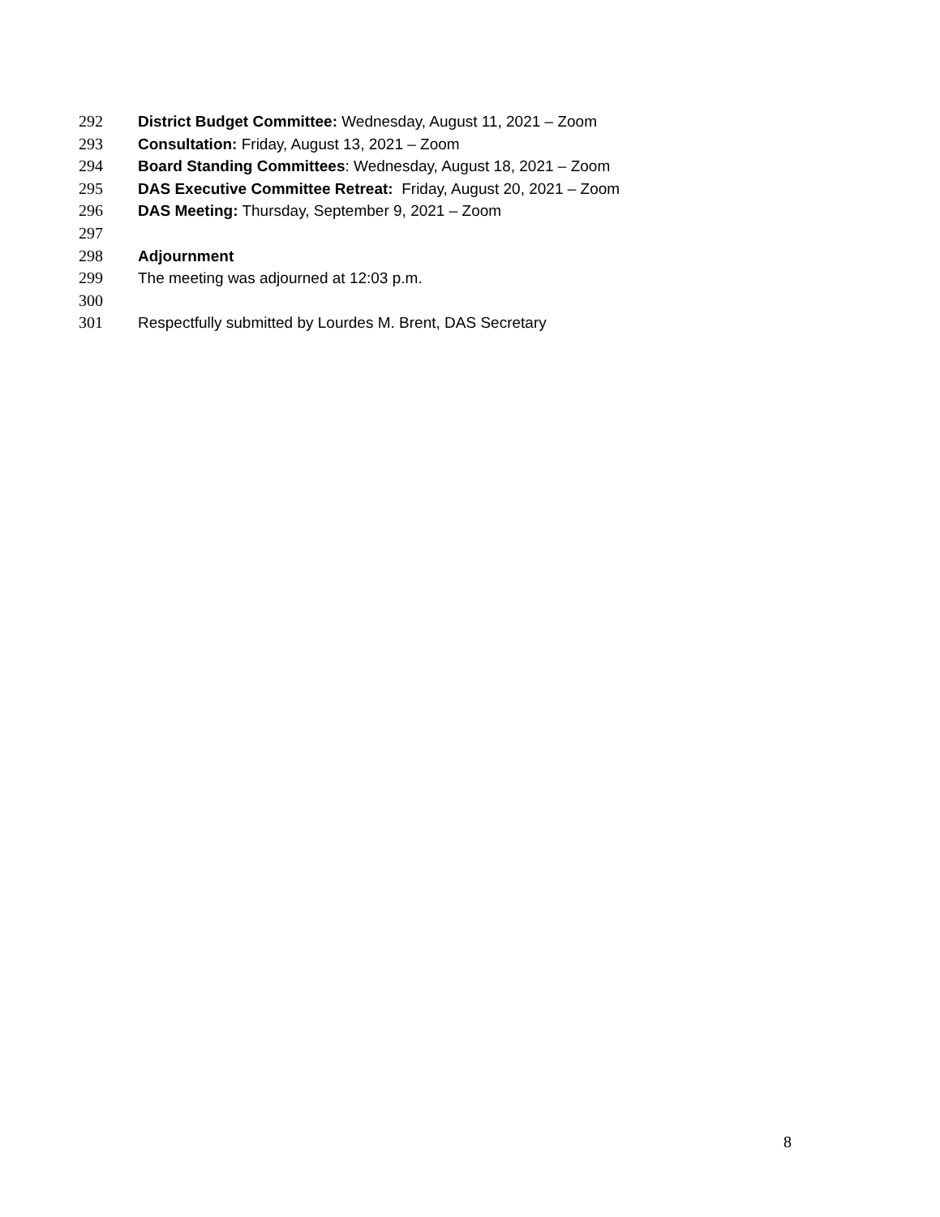292 District Budget Committee: Wednesday, August 11, 2021 – Zoom
293 Consultation: Friday, August 13, 2021 – Zoom
294 Board Standing Committees: Wednesday, August 18, 2021 – Zoom
295 DAS Executive Committee Retreat: Friday, August 20, 2021 – Zoom
296 DAS Meeting: Thursday, September 9, 2021 – Zoom
297
298 Adjournment
299 The meeting was adjourned at 12:03 p.m.
300
301 Respectfully submitted by Lourdes M. Brent, DAS Secretary
8